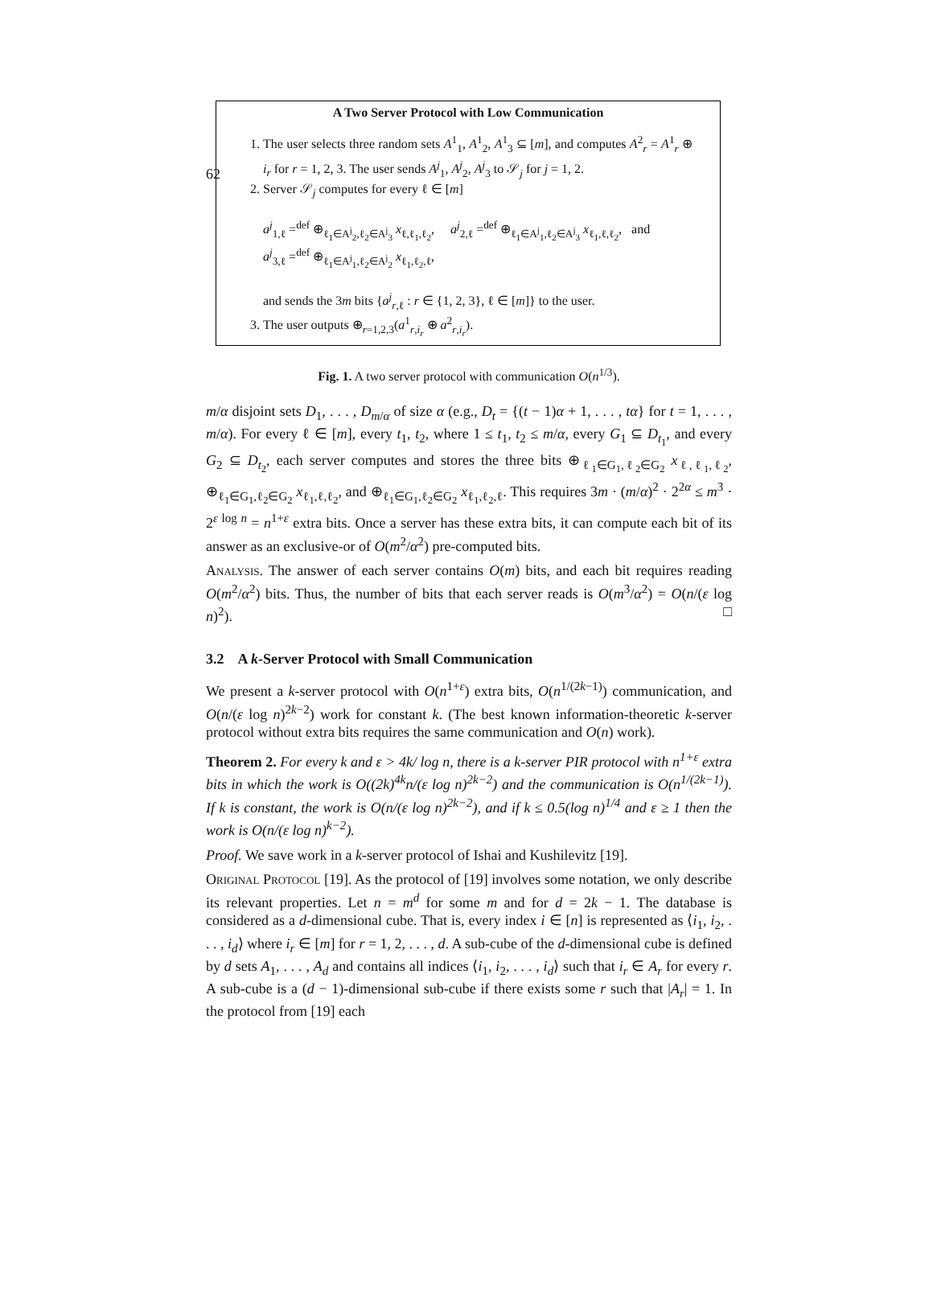62
A Two Server Protocol with Low Communication
1. The user selects three random sets A<sup>1</sup><sub>1</sub>, A<sup>1</sup><sub>2</sub>, A<sup>1</sup><sub>3</sub> ⊆ [m], and computes A<sup>2</sup><sub>r</sub> = A<sup>1</sup><sub>r</sub> ⊕ i<sub>r</sub> for r = 1, 2, 3. The user sends A<sup>j</sup><sub>1</sub>, A<sup>j</sup><sub>2</sub>, A<sup>j</sup><sub>3</sub> to 𝒮<sub>j</sub> for j = 1, 2.
2. Server 𝒮<sub>j</sub> computes for every ℓ ∈ [m]
a<sup>j</sup><sub>1,ℓ</sub> =<sup>def</sup> ⊕<sub>ℓ<sub>1</sub>∈A<sup>j</sup><sub>2</sub>,ℓ<sub>2</sub>∈A<sup>j</sup><sub>3</sub></sub> x<sub>ℓ,ℓ<sub>1</sub>,ℓ<sub>2</sub></sub>, a<sup>j</sup><sub>2,ℓ</sub> =<sup>def</sup> ⊕<sub>ℓ<sub>1</sub>∈A<sup>j</sup><sub>1</sub>,ℓ<sub>2</sub>∈A<sup>j</sup><sub>3</sub></sub> x<sub>ℓ<sub>1</sub>,ℓ,ℓ<sub>2</sub></sub>, and
a<sup>j</sup><sub>3,ℓ</sub> =<sup>def</sup> ⊕<sub>ℓ<sub>1</sub>∈A<sup>j</sup><sub>1</sub>,ℓ<sub>2</sub>∈A<sup>j</sup><sub>2</sub></sub> x<sub>ℓ<sub>1</sub>,ℓ<sub>2</sub>,ℓ</sub>,
and sends the 3m bits {a<sup>j</sup><sub>r,ℓ</sub> : r ∈ {1, 2, 3}, ℓ ∈ [m]} to the user.
3. The user outputs ⊕<sub>r=1,2,3</sub>(a<sup>1</sup><sub>r,i<sub>r</sub></sub> ⊕ a<sup>2</sup><sub>r,i<sub>r</sub></sub>).
Fig. 1. A two server protocol with communication O(n<sup>1/3</sup>).
m/α disjoint sets D<sub>1</sub>, . . . , D<sub>m/α</sub> of size α (e.g., D<sub>t</sub> = {(t − 1)α + 1, . . . , tα} for t = 1, . . . , m/α). For every ℓ ∈ [m], every t<sub>1</sub>, t<sub>2</sub>, where 1 ≤ t<sub>1</sub>, t<sub>2</sub> ≤ m/α, every G<sub>1</sub> ⊆ D<sub>t<sub>1</sub></sub>, and every G<sub>2</sub> ⊆ D<sub>t<sub>2</sub></sub>, each server computes and stores the three bits ⊕<sub>ℓ<sub>1</sub>∈G<sub>1</sub>,ℓ<sub>2</sub>∈G<sub>2</sub></sub> x<sub>ℓ,ℓ<sub>1</sub>,ℓ<sub>2</sub></sub>, ⊕<sub>ℓ<sub>1</sub>∈G<sub>1</sub>,ℓ<sub>2</sub>∈G<sub>2</sub></sub> x<sub>ℓ<sub>1</sub>,ℓ,ℓ<sub>2</sub></sub>, and ⊕<sub>ℓ<sub>1</sub>∈G<sub>1</sub>,ℓ<sub>2</sub>∈G<sub>2</sub></sub> x<sub>ℓ<sub>1</sub>,ℓ<sub>2</sub>,ℓ</sub>. This requires 3m · (m/α)<sup>2</sup> · 2<sup>2α</sup> ≤ m<sup>3</sup> · 2<sup>ε log n</sup> = n<sup>1+ε</sup> extra bits. Once a server has these extra bits, it can compute each bit of its answer as an exclusive-or of O(m<sup>2</sup>/α<sup>2</sup>) pre-computed bits.
Analysis. The answer of each server contains O(m) bits, and each bit requires reading O(m<sup>2</sup>/α<sup>2</sup>) bits. Thus, the number of bits that each server reads is O(m<sup>3</sup>/α<sup>2</sup>) = O(n/(ε log n)<sup>2</sup>). □
3.2 A k-Server Protocol with Small Communication
We present a k-server protocol with O(n<sup>1+ε</sup>) extra bits, O(n<sup>1/(2k−1)</sup>) communication, and O(n/(ε log n)<sup>2k−2</sup>) work for constant k. (The best known information-theoretic k-server protocol without extra bits requires the same communication and O(n) work).
Theorem 2. For every k and ε > 4k/ log n, there is a k-server PIR protocol with n<sup>1+ε</sup> extra bits in which the work is O((2k)<sup>4k</sup>n/(ε log n)<sup>2k−2</sup>) and the communication is O(n<sup>1/(2k−1)</sup>). If k is constant, the work is O(n/(ε log n)<sup>2k−2</sup>), and if k ≤ 0.5(log n)<sup>1/4</sup> and ε ≥ 1 then the work is O(n/(ε log n)<sup>k−2</sup>).
Proof. We save work in a k-server protocol of Ishai and Kushilevitz [19].
Original Protocol [19]. As the protocol of [19] involves some notation, we only describe its relevant properties. Let n = m<sup>d</sup> for some m and for d = 2k − 1. The database is considered as a d-dimensional cube. That is, every index i ∈ [n] is represented as ⟨i<sub>1</sub>, i<sub>2</sub>, . . . , i<sub>d</sub>⟩ where i<sub>r</sub> ∈ [m] for r = 1, 2, . . . , d. A sub-cube of the d-dimensional cube is defined by d sets A<sub>1</sub>, . . . , A<sub>d</sub> and contains all indices ⟨i<sub>1</sub>, i<sub>2</sub>, . . . , i<sub>d</sub>⟩ such that i<sub>r</sub> ∈ A<sub>r</sub> for every r. A sub-cube is a (d − 1)-dimensional sub-cube if there exists some r such that |A<sub>r</sub>| = 1. In the protocol from [19] each